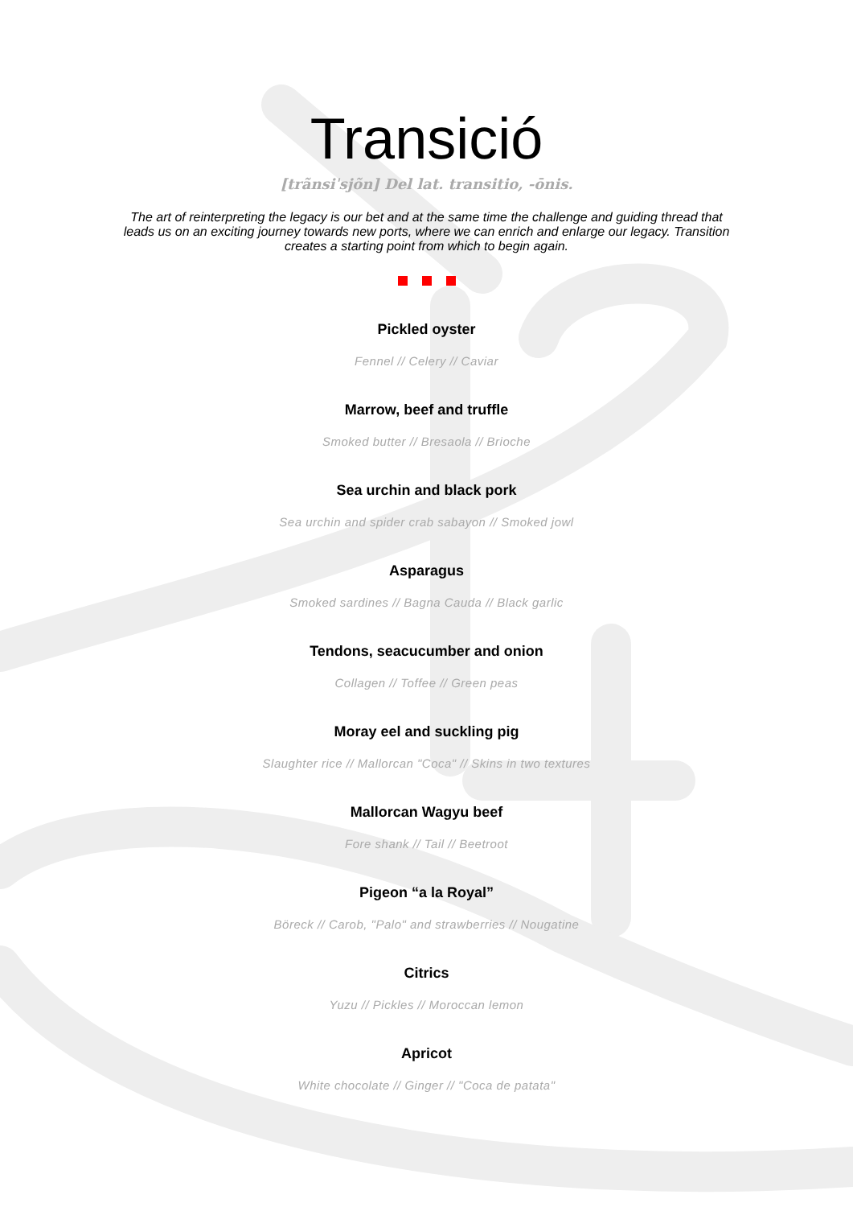Transició
[trãnsiˈsjõn] Del lat. transitio, -ōnis.
The art of reinterpreting the legacy is our bet and at the same time the challenge and guiding thread that leads us on an exciting journey towards new ports, where we can enrich and enlarge our legacy. Transition creates a starting point from which to begin again.
Pickled oyster
Fennel // Celery // Caviar
Marrow, beef and truffle
Smoked butter // Bresaola // Brioche
Sea urchin and black pork
Sea urchin and spider crab sabayon // Smoked jowl
Asparagus
Smoked sardines // Bagna Cauda // Black garlic
Tendons, seacucumber and onion
Collagen // Toffee // Green peas
Moray eel and suckling pig
Slaughter rice // Mallorcan "Coca" // Skins in two textures
Mallorcan Wagyu beef
Fore shank // Tail // Beetroot
Pigeon “a la Royal”
Böreck // Carob, "Palo" and strawberries // Nougatine
Citrics
Yuzu // Pickles // Moroccan lemon
Apricot
White chocolate // Ginger // "Coca de patata"